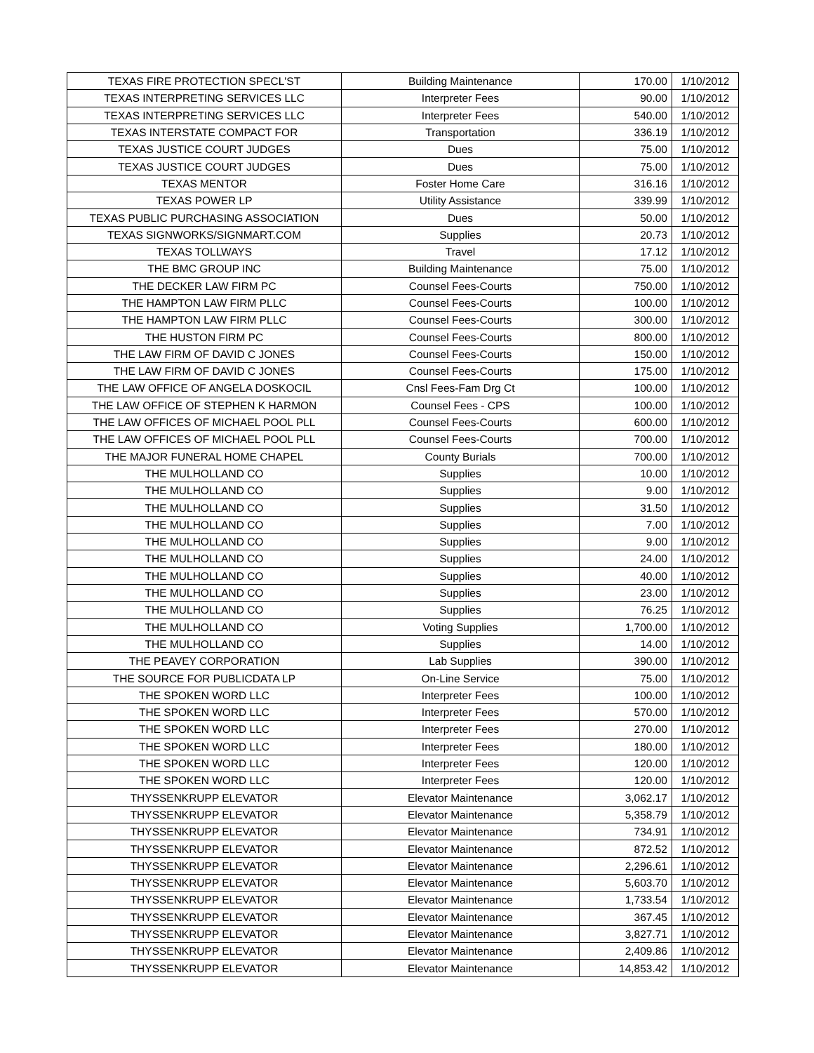| TEXAS FIRE PROTECTION SPECL'ST | Building Maintenance | 170.00 | 1/10/2012 |
| TEXAS INTERPRETING SERVICES LLC | Interpreter Fees | 90.00 | 1/10/2012 |
| TEXAS INTERPRETING SERVICES LLC | Interpreter Fees | 540.00 | 1/10/2012 |
| TEXAS INTERSTATE COMPACT FOR | Transportation | 336.19 | 1/10/2012 |
| TEXAS JUSTICE COURT JUDGES | Dues | 75.00 | 1/10/2012 |
| TEXAS JUSTICE COURT JUDGES | Dues | 75.00 | 1/10/2012 |
| TEXAS MENTOR | Foster Home Care | 316.16 | 1/10/2012 |
| TEXAS POWER LP | Utility Assistance | 339.99 | 1/10/2012 |
| TEXAS PUBLIC PURCHASING ASSOCIATION | Dues | 50.00 | 1/10/2012 |
| TEXAS SIGNWORKS/SIGNMART.COM | Supplies | 20.73 | 1/10/2012 |
| TEXAS TOLLWAYS | Travel | 17.12 | 1/10/2012 |
| THE BMC GROUP INC | Building Maintenance | 75.00 | 1/10/2012 |
| THE DECKER LAW FIRM PC | Counsel Fees-Courts | 750.00 | 1/10/2012 |
| THE HAMPTON LAW FIRM PLLC | Counsel Fees-Courts | 100.00 | 1/10/2012 |
| THE HAMPTON LAW FIRM PLLC | Counsel Fees-Courts | 300.00 | 1/10/2012 |
| THE HUSTON FIRM PC | Counsel Fees-Courts | 800.00 | 1/10/2012 |
| THE LAW FIRM OF DAVID C JONES | Counsel Fees-Courts | 150.00 | 1/10/2012 |
| THE LAW FIRM OF DAVID C JONES | Counsel Fees-Courts | 175.00 | 1/10/2012 |
| THE LAW OFFICE OF ANGELA DOSKOCIL | Cnsl Fees-Fam Drg Ct | 100.00 | 1/10/2012 |
| THE LAW OFFICE OF STEPHEN K HARMON | Counsel Fees - CPS | 100.00 | 1/10/2012 |
| THE LAW OFFICES OF MICHAEL POOL PLL | Counsel Fees-Courts | 600.00 | 1/10/2012 |
| THE LAW OFFICES OF MICHAEL POOL PLL | Counsel Fees-Courts | 700.00 | 1/10/2012 |
| THE MAJOR FUNERAL HOME CHAPEL | County Burials | 700.00 | 1/10/2012 |
| THE MULHOLLAND CO | Supplies | 10.00 | 1/10/2012 |
| THE MULHOLLAND CO | Supplies | 9.00 | 1/10/2012 |
| THE MULHOLLAND CO | Supplies | 31.50 | 1/10/2012 |
| THE MULHOLLAND CO | Supplies | 7.00 | 1/10/2012 |
| THE MULHOLLAND CO | Supplies | 9.00 | 1/10/2012 |
| THE MULHOLLAND CO | Supplies | 24.00 | 1/10/2012 |
| THE MULHOLLAND CO | Supplies | 40.00 | 1/10/2012 |
| THE MULHOLLAND CO | Supplies | 23.00 | 1/10/2012 |
| THE MULHOLLAND CO | Supplies | 76.25 | 1/10/2012 |
| THE MULHOLLAND CO | Voting Supplies | 1,700.00 | 1/10/2012 |
| THE MULHOLLAND CO | Supplies | 14.00 | 1/10/2012 |
| THE PEAVEY CORPORATION | Lab Supplies | 390.00 | 1/10/2012 |
| THE SOURCE FOR PUBLICDATA LP | On-Line Service | 75.00 | 1/10/2012 |
| THE SPOKEN WORD LLC | Interpreter Fees | 100.00 | 1/10/2012 |
| THE SPOKEN WORD LLC | Interpreter Fees | 570.00 | 1/10/2012 |
| THE SPOKEN WORD LLC | Interpreter Fees | 270.00 | 1/10/2012 |
| THE SPOKEN WORD LLC | Interpreter Fees | 180.00 | 1/10/2012 |
| THE SPOKEN WORD LLC | Interpreter Fees | 120.00 | 1/10/2012 |
| THE SPOKEN WORD LLC | Interpreter Fees | 120.00 | 1/10/2012 |
| THYSSENKRUPP ELEVATOR | Elevator Maintenance | 3,062.17 | 1/10/2012 |
| THYSSENKRUPP ELEVATOR | Elevator Maintenance | 5,358.79 | 1/10/2012 |
| THYSSENKRUPP ELEVATOR | Elevator Maintenance | 734.91 | 1/10/2012 |
| THYSSENKRUPP ELEVATOR | Elevator Maintenance | 872.52 | 1/10/2012 |
| THYSSENKRUPP ELEVATOR | Elevator Maintenance | 2,296.61 | 1/10/2012 |
| THYSSENKRUPP ELEVATOR | Elevator Maintenance | 5,603.70 | 1/10/2012 |
| THYSSENKRUPP ELEVATOR | Elevator Maintenance | 1,733.54 | 1/10/2012 |
| THYSSENKRUPP ELEVATOR | Elevator Maintenance | 367.45 | 1/10/2012 |
| THYSSENKRUPP ELEVATOR | Elevator Maintenance | 3,827.71 | 1/10/2012 |
| THYSSENKRUPP ELEVATOR | Elevator Maintenance | 2,409.86 | 1/10/2012 |
| THYSSENKRUPP ELEVATOR | Elevator Maintenance | 14,853.42 | 1/10/2012 |